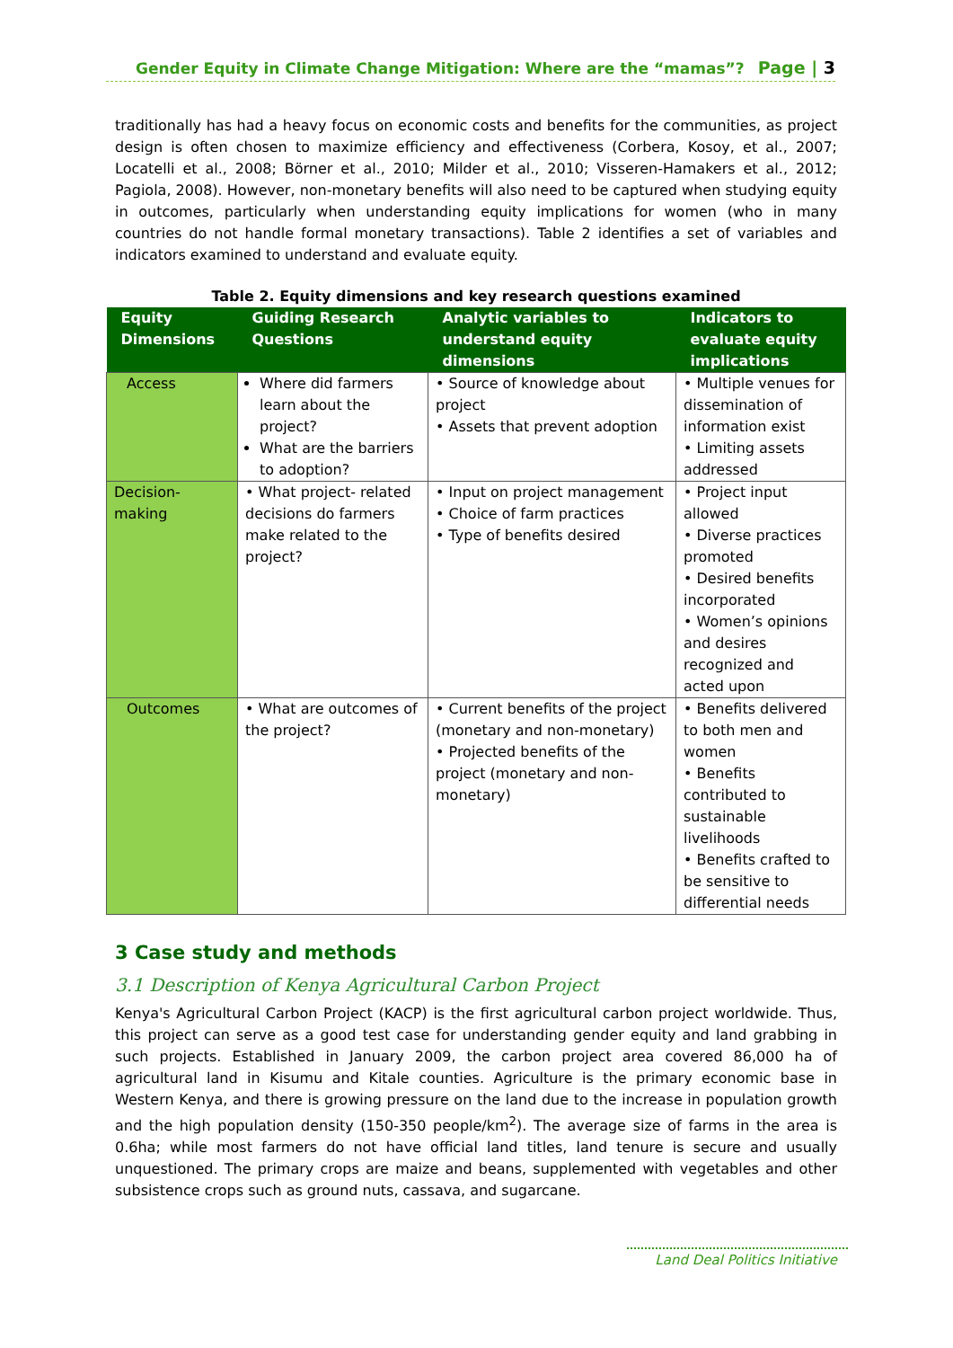Gender Equity in Climate Change Mitigation: Where are the “mamas”? Page | 3
traditionally has had a heavy focus on economic costs and benefits for the communities, as project design is often chosen to maximize efficiency and effectiveness (Corbera, Kosoy, et al., 2007; Locatelli et al., 2008; Börner et al., 2010; Milder et al., 2010; Visseren-Hamakers et al., 2012; Pagiola, 2008). However, non-monetary benefits will also need to be captured when studying equity in outcomes, particularly when understanding equity implications for women (who in many countries do not handle formal monetary transactions). Table 2 identifies a set of variables and indicators examined to understand and evaluate equity.
Table 2. Equity dimensions and key research questions examined
| Equity Dimensions | Guiding Research Questions | Analytic variables to understand equity dimensions | Indicators to evaluate equity implications |
| --- | --- | --- | --- |
| Access | Where did farmers learn about the project? What are the barriers to adoption? | • Source of knowledge about project • Assets that prevent adoption | • Multiple venues for dissemination of information exist • Limiting assets addressed |
| Decision-making | • What project- related decisions do farmers make related to the project? | • Input on project management • Choice of farm practices • Type of benefits desired | • Project input allowed • Diverse practices promoted • Desired benefits incorporated • Women’s opinions and desires recognized and acted upon |
| Outcomes | • What are outcomes of the project? | • Current benefits of the project (monetary and non-monetary) • Projected benefits of the project (monetary and non-monetary) | • Benefits delivered to both men and women • Benefits contributed to sustainable livelihoods • Benefits crafted to be sensitive to differential needs |
3 Case study and methods
3.1 Description of Kenya Agricultural Carbon Project
Kenya's Agricultural Carbon Project (KACP) is the first agricultural carbon project worldwide. Thus, this project can serve as a good test case for understanding gender equity and land grabbing in such projects. Established in January 2009, the carbon project area covered 86,000 ha of agricultural land in Kisumu and Kitale counties. Agriculture is the primary economic base in Western Kenya, and there is growing pressure on the land due to the increase in population growth and the high population density (150-350 people/km<sup>2</sup>). The average size of farms in the area is 0.6ha; while most farmers do not have official land titles, land tenure is secure and usually unquestioned. The primary crops are maize and beans, supplemented with vegetables and other subsistence crops such as ground nuts, cassava, and sugarcane.
Land Deal Politics Initiative